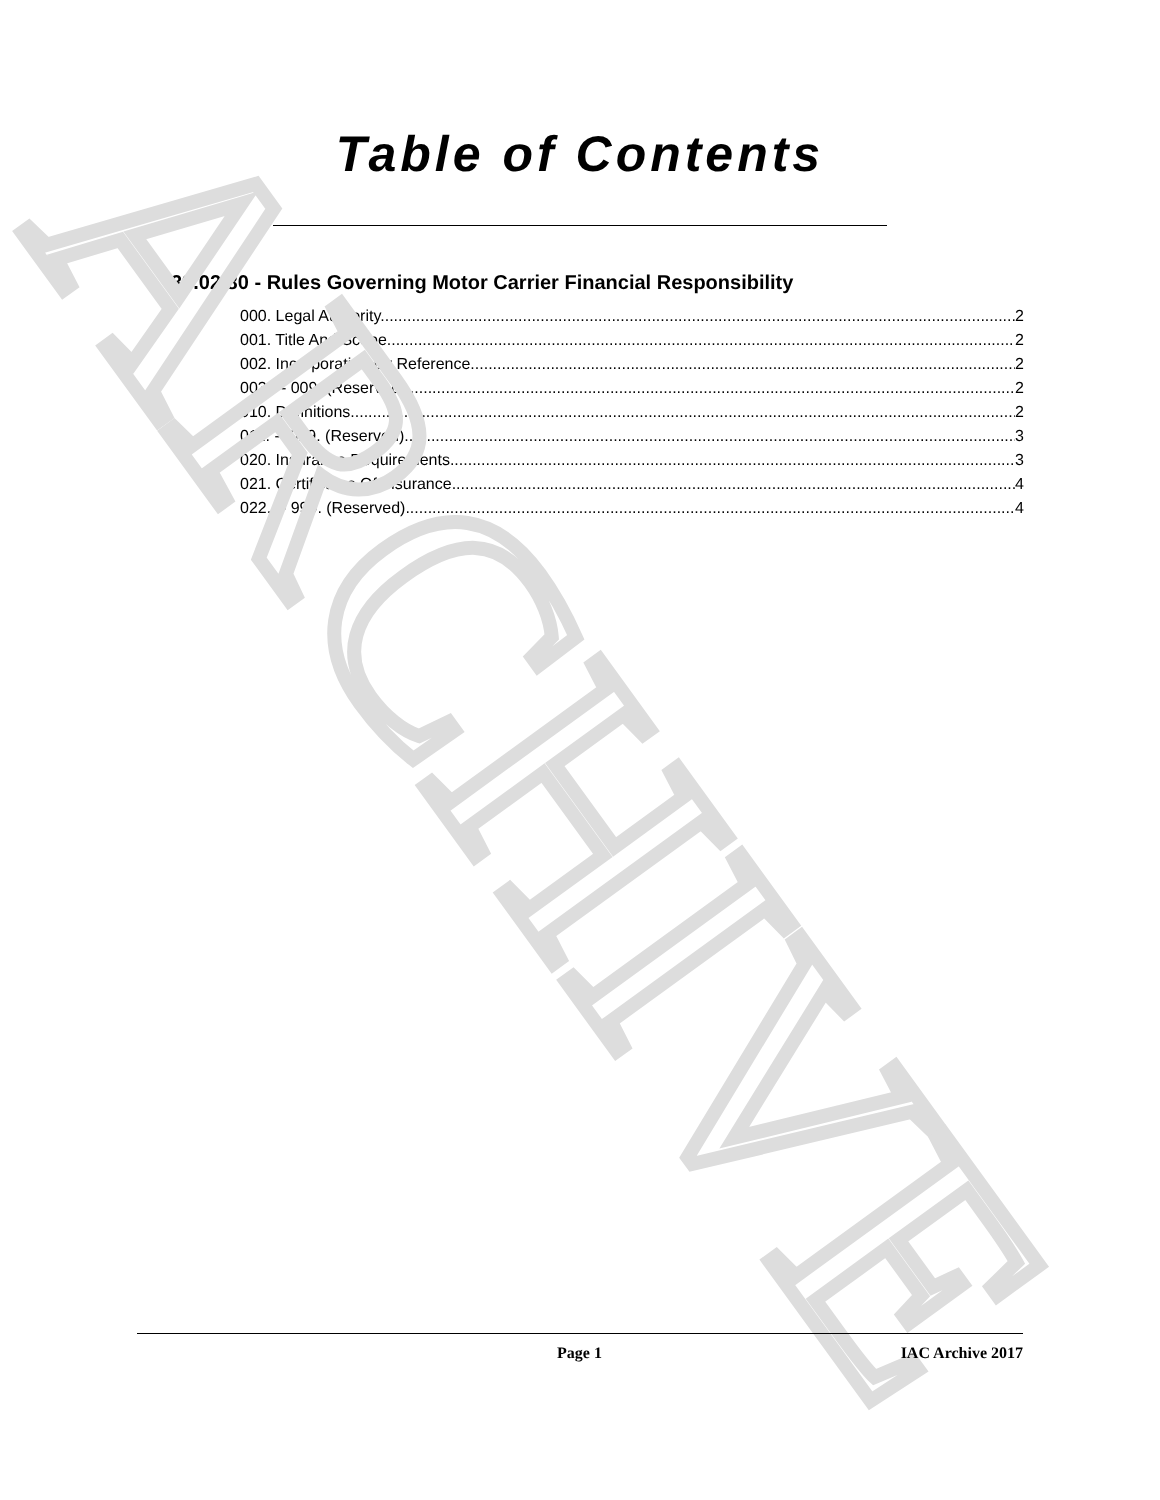ARCHIVE
Table of Contents
39.02.80 - Rules Governing Motor Carrier Financial Responsibility
000. Legal Authority. 2
001. Title And Scope. 2
002. Incorporation By Reference. 2
003. -- 009. (Reserved) 2
010. Definitions. 2
011. -- 019. (Reserved) 3
020. Insurance Requirements. 3
021. Certificates Of Insurance. 4
022. -- 999. (Reserved) 4
Page 1 IAC Archive 2017